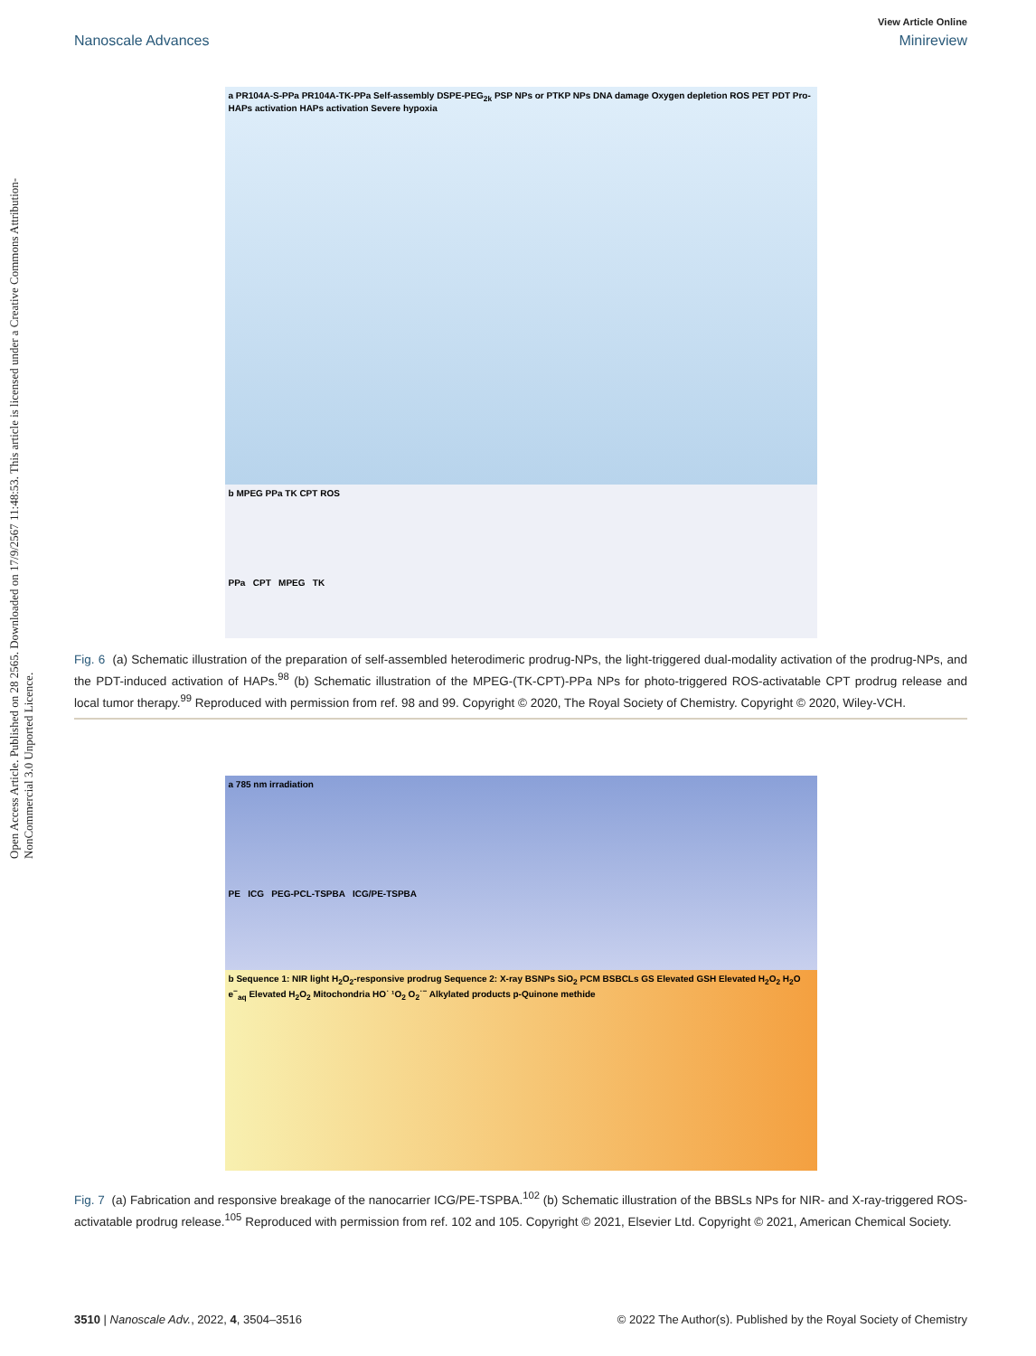Open Access Article. Published on 28 2565. Downloaded on 17/9/2567 11:48:53. This article is licensed under a Creative Commons Attribution-NonCommercial 3.0 Unported Licence.
View Article Online
Nanoscale Advances Minireview
a PR104A-S-PPa PR104A-TK-PPa Self-assembly DSPE-PEG<sub>2k</sub> PSP NPs or PTKP NPs DNA damage Oxygen depletion ROS PET PDT Pro-HAPs activation HAPs activation Severe hypoxia
b MPEG PPa TK CPT ROS
PPa CPT MPEG TK
Fig. 6 (a) Schematic illustration of the preparation of self-assembled heterodimeric prodrug-NPs, the light-triggered dual-modality activation of the prodrug-NPs, and the PDT-induced activation of HAPs.<sup>98</sup> (b) Schematic illustration of the MPEG-(TK-CPT)-PPa NPs for photo-triggered ROS-activatable CPT prodrug release and local tumor therapy.<sup>99</sup> Reproduced with permission from ref. 98 and 99. Copyright © 2020, The Royal Society of Chemistry. Copyright © 2020, Wiley-VCH.
a 785 nm irradiation
PE ICG PEG-PCL-TSPBA ICG/PE-TSPBA
b Sequence 1: NIR light H<sub>2</sub>O<sub>2</sub>-responsive prodrug Sequence 2: X-ray BSNPs SiO<sub>2</sub> PCM BSBCLs GS Elevated GSH Elevated H<sub>2</sub>O<sub>2</sub> H<sub>2</sub>O e<sup>−</sup><sub>aq</sub> Elevated H<sub>2</sub>O<sub>2</sub> Mitochondria HO˙ ¹O<sub>2</sub> O<sub>2</sub>˙<sup>−</sup> Alkylated products p-Quinone methide
Fig. 7 (a) Fabrication and responsive breakage of the nanocarrier ICG/PE-TSPBA.<sup>102</sup> (b) Schematic illustration of the BBSLs NPs for NIR- and X-ray-triggered ROS-activatable prodrug release.<sup>105</sup> Reproduced with permission from ref. 102 and 105. Copyright © 2021, Elsevier Ltd. Copyright © 2021, American Chemical Society.
3510 | Nanoscale Adv., 2022, 4, 3504–3516 © 2022 The Author(s). Published by the Royal Society of Chemistry